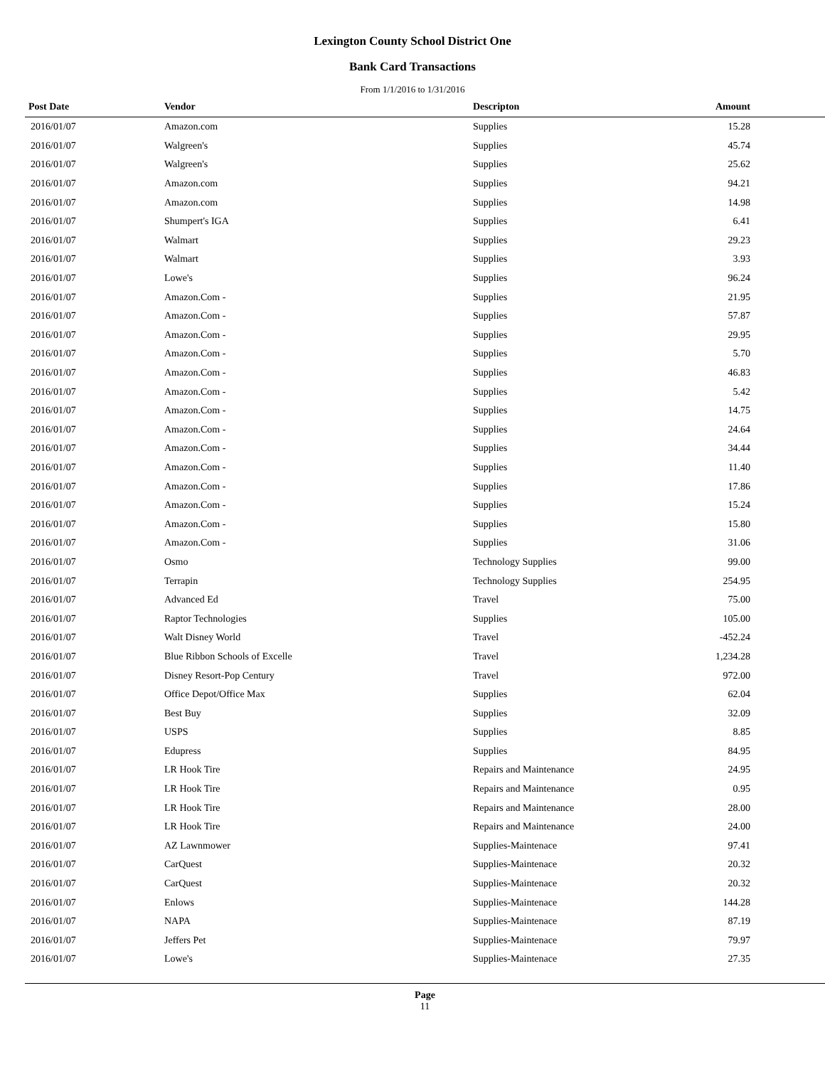Lexington County School District One
Bank Card Transactions
From 1/1/2016 to 1/31/2016
| Post Date | Vendor | Descripton | Amount | |
| --- | --- | --- | --- | --- |
| 2016/01/07 | Amazon.com | Supplies | 15.28 | |
| 2016/01/07 | Walgreen's | Supplies | 45.74 | |
| 2016/01/07 | Walgreen's | Supplies | 25.62 | |
| 2016/01/07 | Amazon.com | Supplies | 94.21 | |
| 2016/01/07 | Amazon.com | Supplies | 14.98 | |
| 2016/01/07 | Shumpert's IGA | Supplies | 6.41 | |
| 2016/01/07 | Walmart | Supplies | 29.23 | |
| 2016/01/07 | Walmart | Supplies | 3.93 | |
| 2016/01/07 | Lowe's | Supplies | 96.24 | |
| 2016/01/07 | Amazon.Com - | Supplies | 21.95 | |
| 2016/01/07 | Amazon.Com - | Supplies | 57.87 | |
| 2016/01/07 | Amazon.Com - | Supplies | 29.95 | |
| 2016/01/07 | Amazon.Com - | Supplies | 5.70 | |
| 2016/01/07 | Amazon.Com - | Supplies | 46.83 | |
| 2016/01/07 | Amazon.Com - | Supplies | 5.42 | |
| 2016/01/07 | Amazon.Com - | Supplies | 14.75 | |
| 2016/01/07 | Amazon.Com - | Supplies | 24.64 | |
| 2016/01/07 | Amazon.Com - | Supplies | 34.44 | |
| 2016/01/07 | Amazon.Com - | Supplies | 11.40 | |
| 2016/01/07 | Amazon.Com - | Supplies | 17.86 | |
| 2016/01/07 | Amazon.Com - | Supplies | 15.24 | |
| 2016/01/07 | Amazon.Com - | Supplies | 15.80 | |
| 2016/01/07 | Amazon.Com - | Supplies | 31.06 | |
| 2016/01/07 | Osmo | Technology Supplies | 99.00 | |
| 2016/01/07 | Terrapin | Technology Supplies | 254.95 | |
| 2016/01/07 | Advanced Ed | Travel | 75.00 | |
| 2016/01/07 | Raptor Technologies | Supplies | 105.00 | |
| 2016/01/07 | Walt Disney World | Travel | -452.24 | |
| 2016/01/07 | Blue Ribbon Schools of Excelle | Travel | 1,234.28 | |
| 2016/01/07 | Disney Resort-Pop Century | Travel | 972.00 | |
| 2016/01/07 | Office Depot/Office Max | Supplies | 62.04 | |
| 2016/01/07 | Best Buy | Supplies | 32.09 | |
| 2016/01/07 | USPS | Supplies | 8.85 | |
| 2016/01/07 | Edupress | Supplies | 84.95 | |
| 2016/01/07 | LR Hook Tire | Repairs and Maintenance | 24.95 | |
| 2016/01/07 | LR Hook Tire | Repairs and Maintenance | 0.95 | |
| 2016/01/07 | LR Hook Tire | Repairs and Maintenance | 28.00 | |
| 2016/01/07 | LR Hook Tire | Repairs and Maintenance | 24.00 | |
| 2016/01/07 | AZ Lawnmower | Supplies-Maintenace | 97.41 | |
| 2016/01/07 | CarQuest | Supplies-Maintenace | 20.32 | |
| 2016/01/07 | CarQuest | Supplies-Maintenace | 20.32 | |
| 2016/01/07 | Enlows | Supplies-Maintenace | 144.28 | |
| 2016/01/07 | NAPA | Supplies-Maintenace | 87.19 | |
| 2016/01/07 | Jeffers Pet | Supplies-Maintenace | 79.97 | |
| 2016/01/07 | Lowe's | Supplies-Maintenace | 27.35 | |
Page
11